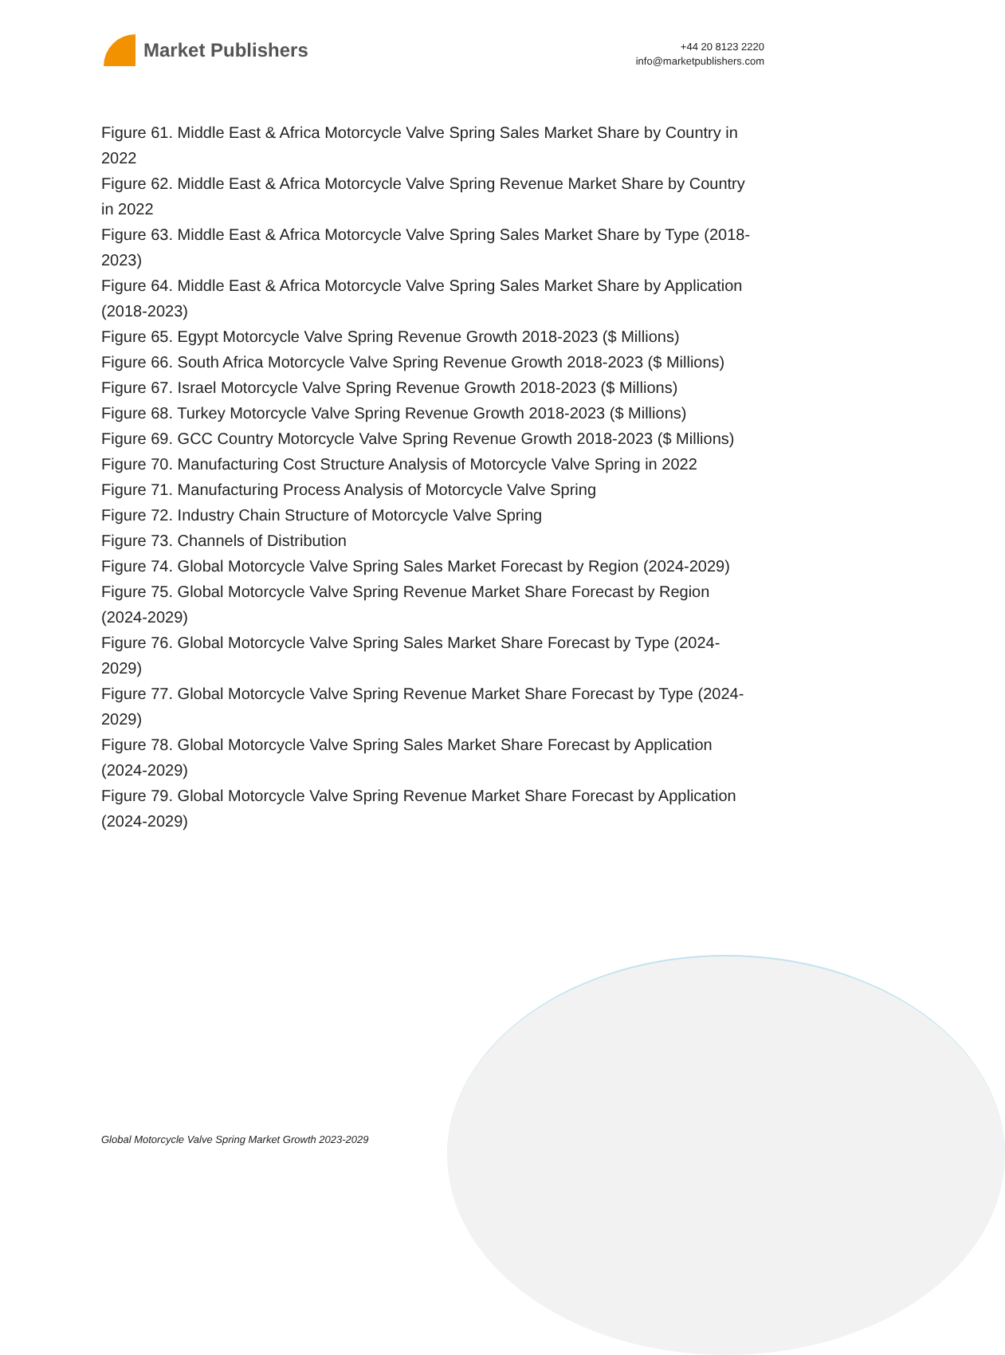Market Publishers
+44 20 8123 2220
info@marketpublishers.com
Figure 61. Middle East & Africa Motorcycle Valve Spring Sales Market Share by Country in 2022
Figure 62. Middle East & Africa Motorcycle Valve Spring Revenue Market Share by Country in 2022
Figure 63. Middle East & Africa Motorcycle Valve Spring Sales Market Share by Type (2018-2023)
Figure 64. Middle East & Africa Motorcycle Valve Spring Sales Market Share by Application (2018-2023)
Figure 65. Egypt Motorcycle Valve Spring Revenue Growth 2018-2023 ($ Millions)
Figure 66. South Africa Motorcycle Valve Spring Revenue Growth 2018-2023 ($ Millions)
Figure 67. Israel Motorcycle Valve Spring Revenue Growth 2018-2023 ($ Millions)
Figure 68. Turkey Motorcycle Valve Spring Revenue Growth 2018-2023 ($ Millions)
Figure 69. GCC Country Motorcycle Valve Spring Revenue Growth 2018-2023 ($ Millions)
Figure 70. Manufacturing Cost Structure Analysis of Motorcycle Valve Spring in 2022
Figure 71. Manufacturing Process Analysis of Motorcycle Valve Spring
Figure 72. Industry Chain Structure of Motorcycle Valve Spring
Figure 73. Channels of Distribution
Figure 74. Global Motorcycle Valve Spring Sales Market Forecast by Region (2024-2029)
Figure 75. Global Motorcycle Valve Spring Revenue Market Share Forecast by Region (2024-2029)
Figure 76. Global Motorcycle Valve Spring Sales Market Share Forecast by Type (2024-2029)
Figure 77. Global Motorcycle Valve Spring Revenue Market Share Forecast by Type (2024-2029)
Figure 78. Global Motorcycle Valve Spring Sales Market Share Forecast by Application (2024-2029)
Figure 79. Global Motorcycle Valve Spring Revenue Market Share Forecast by Application (2024-2029)
Global Motorcycle Valve Spring Market Growth 2023-2029